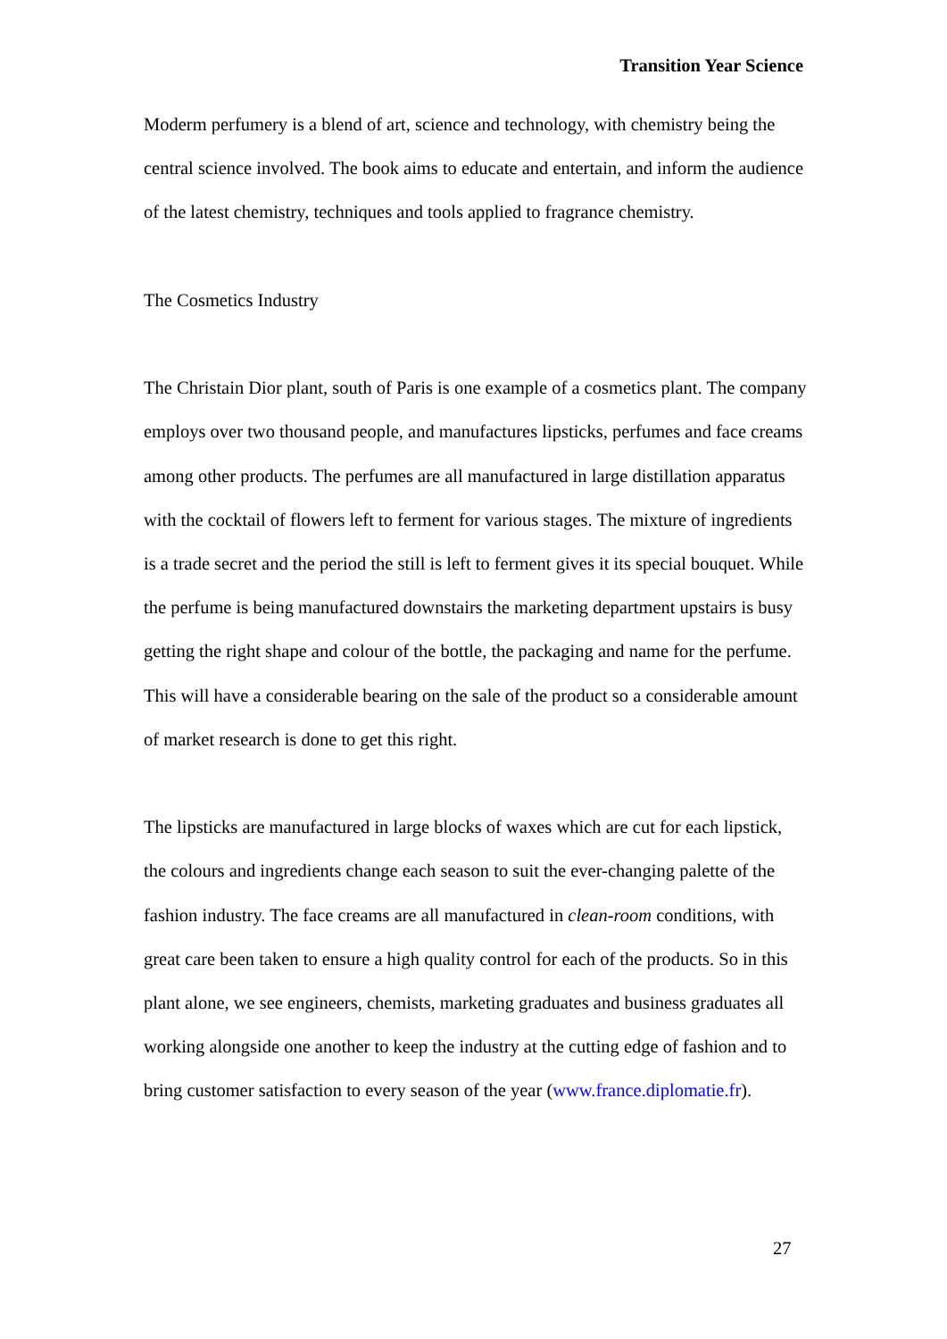Transition Year Science
Moderm perfumery is a blend of art, science and technology, with chemistry being the central science involved. The book aims to educate and entertain, and inform the audience of the latest chemistry, techniques and tools applied to fragrance chemistry.
The Cosmetics Industry
The Christain Dior plant, south of Paris is one example of a cosmetics plant. The company employs over two thousand people, and manufactures lipsticks, perfumes and face creams among other products. The perfumes are all manufactured in large distillation apparatus with the cocktail of flowers left to ferment for various stages. The mixture of ingredients is a trade secret and the period the still is left to ferment gives it its special bouquet. While the perfume is being manufactured downstairs the marketing department upstairs is busy getting the right shape and colour of the bottle, the packaging and name for the perfume. This will have a considerable bearing on the sale of the product so a considerable amount of market research is done to get this right.
The lipsticks are manufactured in large blocks of waxes which are cut for each lipstick, the colours and ingredients change each season to suit the ever-changing palette of the fashion industry. The face creams are all manufactured in clean-room conditions, with great care been taken to ensure a high quality control for each of the products. So in this plant alone, we see engineers, chemists, marketing graduates and business graduates all working alongside one another to keep the industry at the cutting edge of fashion and to bring customer satisfaction to every season of the year (www.france.diplomatie.fr).
27